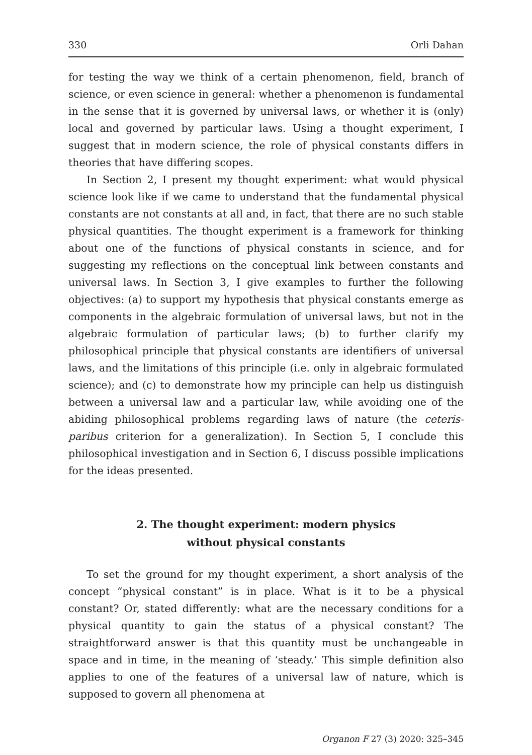330 Orli Dahan
for testing the way we think of a certain phenomenon, field, branch of science, or even science in general: whether a phenomenon is fundamental in the sense that it is governed by universal laws, or whether it is (only) local and governed by particular laws. Using a thought experiment, I suggest that in modern science, the role of physical constants differs in theories that have differing scopes.
In Section 2, I present my thought experiment: what would physical science look like if we came to understand that the fundamental physical constants are not constants at all and, in fact, that there are no such stable physical quantities. The thought experiment is a framework for thinking about one of the functions of physical constants in science, and for suggesting my reflections on the conceptual link between constants and universal laws. In Section 3, I give examples to further the following objectives: (a) to support my hypothesis that physical constants emerge as components in the algebraic formulation of universal laws, but not in the algebraic formulation of particular laws; (b) to further clarify my philosophical principle that physical constants are identifiers of universal laws, and the limitations of this principle (i.e. only in algebraic formulated science); and (c) to demonstrate how my principle can help us distinguish between a universal law and a particular law, while avoiding one of the abiding philosophical problems regarding laws of nature (the ceteris-paribus criterion for a generalization). In Section 5, I conclude this philosophical investigation and in Section 6, I discuss possible implications for the ideas presented.
2. The thought experiment: modern physics
without physical constants
To set the ground for my thought experiment, a short analysis of the concept “physical constant” is in place. What is it to be a physical constant? Or, stated differently: what are the necessary conditions for a physical quantity to gain the status of a physical constant? The straightforward answer is that this quantity must be unchangeable in space and in time, in the meaning of ‘steady.’ This simple definition also applies to one of the features of a universal law of nature, which is supposed to govern all phenomena at
Organon F 27 (3) 2020: 325–345